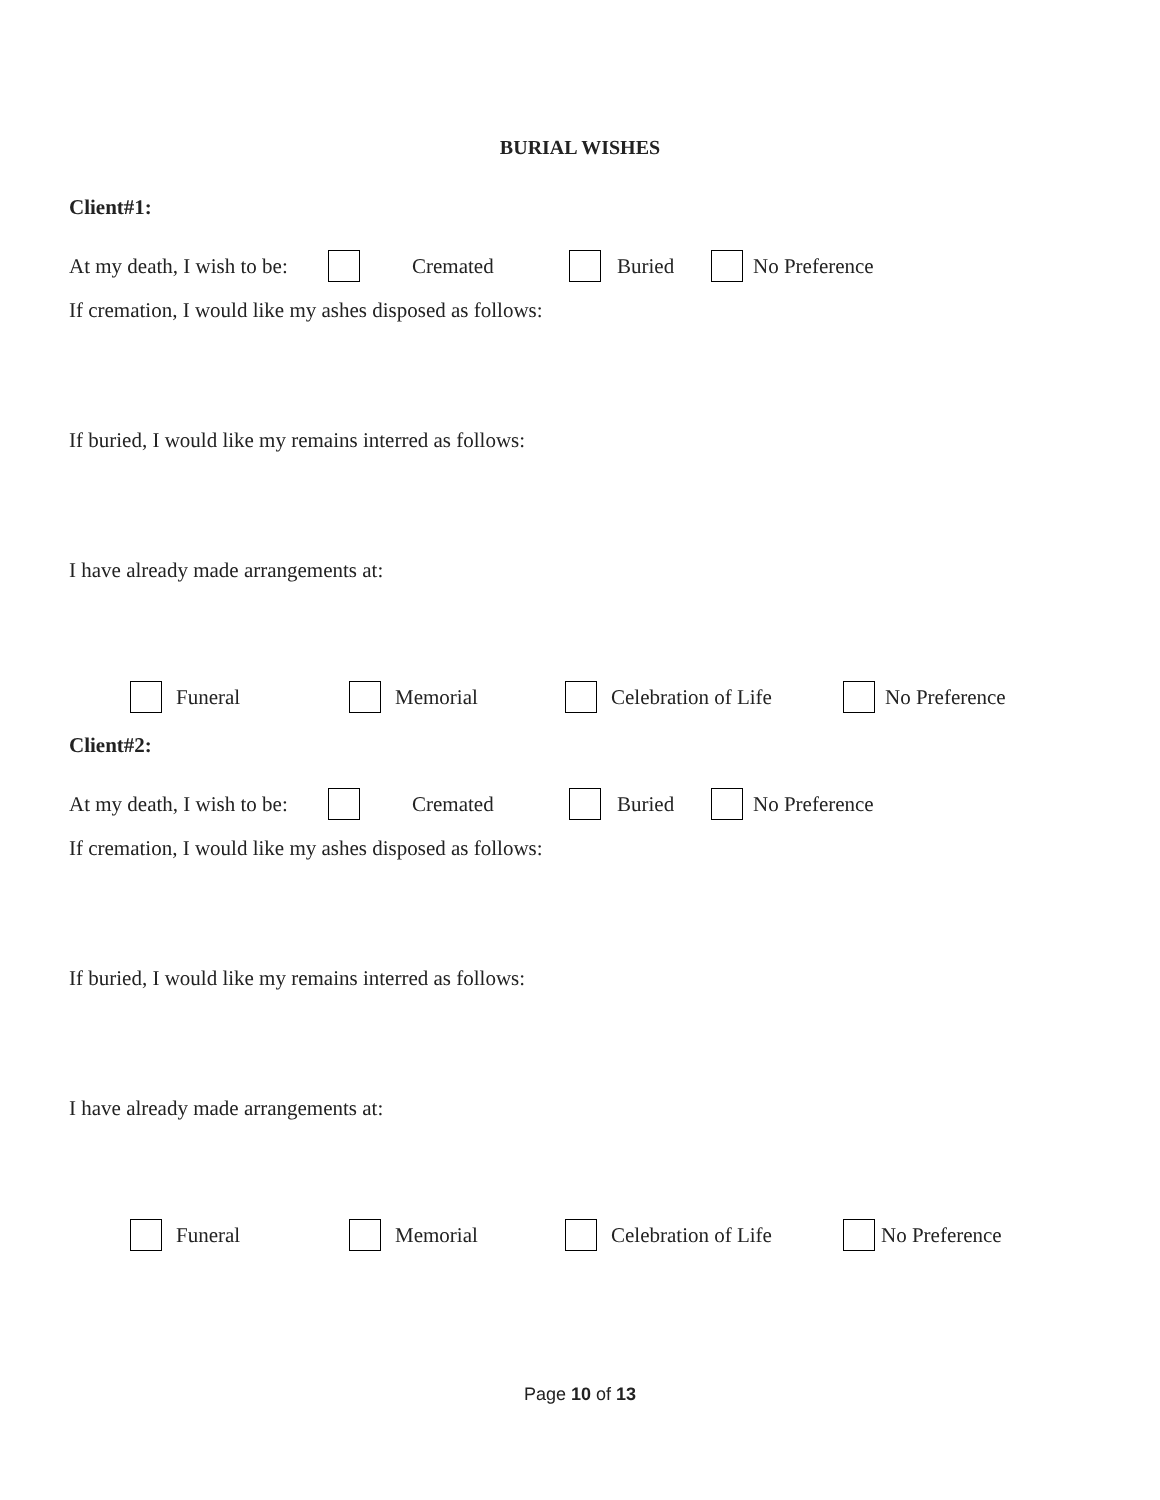BURIAL WISHES
Client#1:
At my death, I wish to be: Cremated Buried No Preference
If cremation, I would like my ashes disposed as follows:
If buried, I would like my remains interred as follows:
I have already made arrangements at:
Funeral Memorial Celebration of Life No Preference
Client#2:
At my death, I wish to be: Cremated Buried No Preference
If cremation, I would like my ashes disposed as follows:
If buried, I would like my remains interred as follows:
I have already made arrangements at:
Funeral Memorial Celebration of Life No Preference
Page 10 of 13